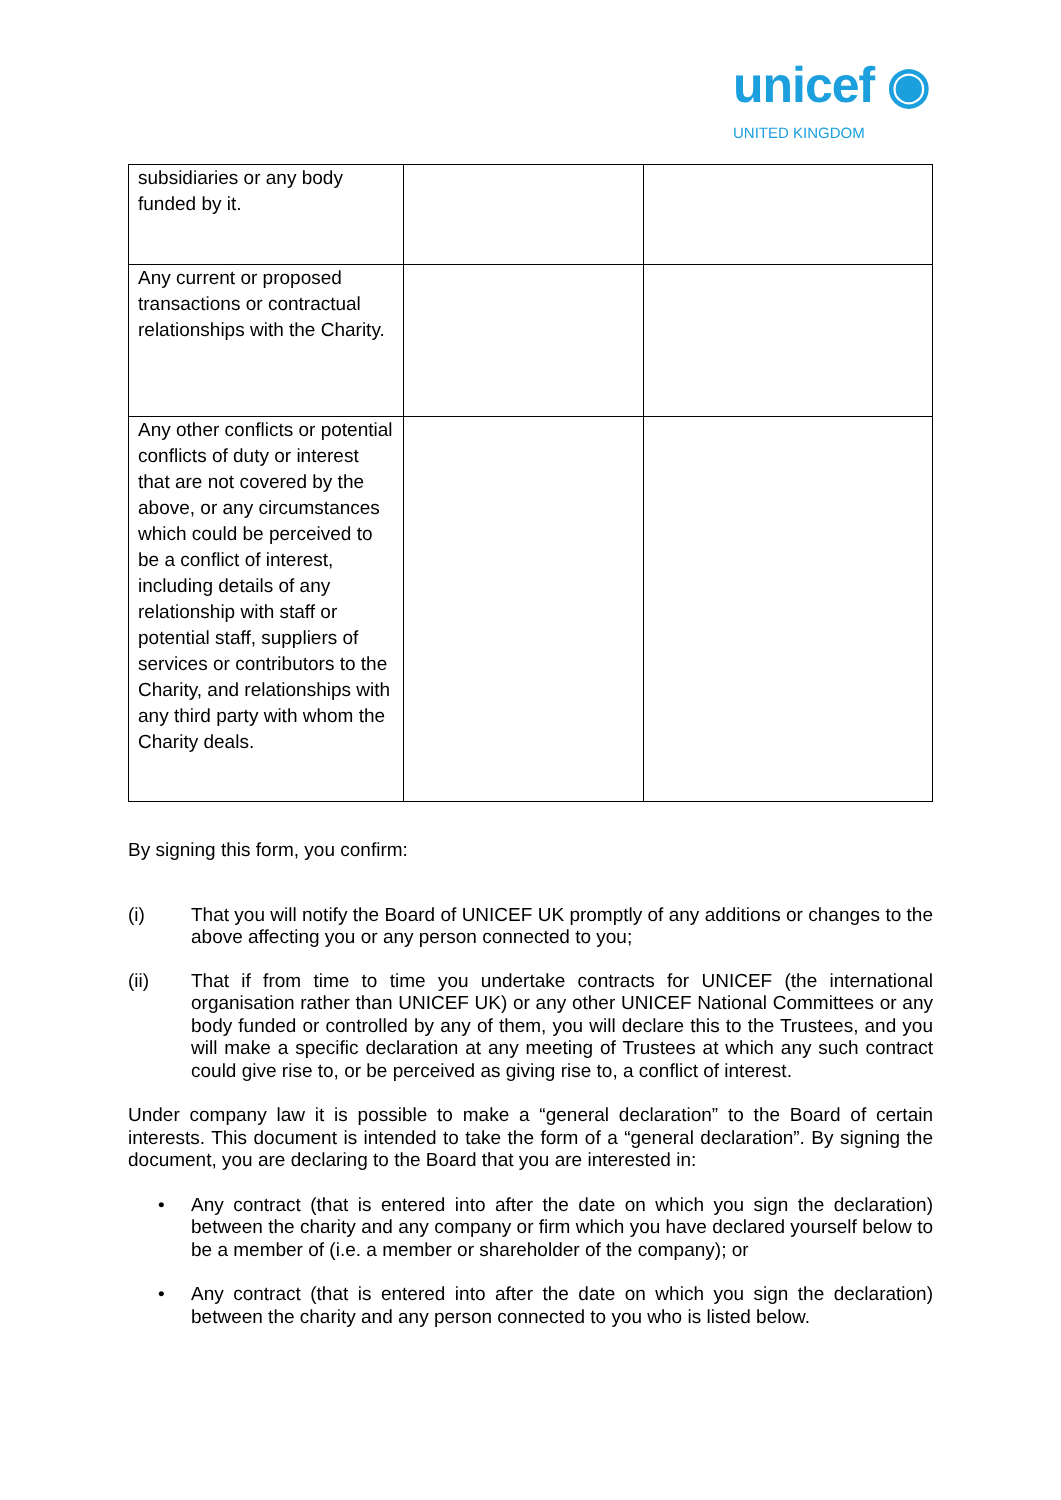unicef ◉
UNITED KINGDOM
| subsidiaries or any body funded by it. | | |
| Any current or proposed transactions or contractual relationships with the Charity. | | |
| Any other conflicts or potential conflicts of duty or interest that are not covered by the above, or any circumstances which could be perceived to be a conflict of interest, including details of any relationship with staff or potential staff, suppliers of services or contributors to the Charity, and relationships with any third party with whom the Charity deals. | | |
By signing this form, you confirm:
(i) That you will notify the Board of UNICEF UK promptly of any additions or changes to the above affecting you or any person connected to you;
(ii) That if from time to time you undertake contracts for UNICEF (the international organisation rather than UNICEF UK) or any other UNICEF National Committees or any body funded or controlled by any of them, you will declare this to the Trustees, and you will make a specific declaration at any meeting of Trustees at which any such contract could give rise to, or be perceived as giving rise to, a conflict of interest.
Under company law it is possible to make a “general declaration” to the Board of certain interests. This document is intended to take the form of a “general declaration”. By signing the document, you are declaring to the Board that you are interested in:
• Any contract (that is entered into after the date on which you sign the declaration) between the charity and any company or firm which you have declared yourself below to be a member of (i.e. a member or shareholder of the company); or
• Any contract (that is entered into after the date on which you sign the declaration) between the charity and any person connected to you who is listed below.